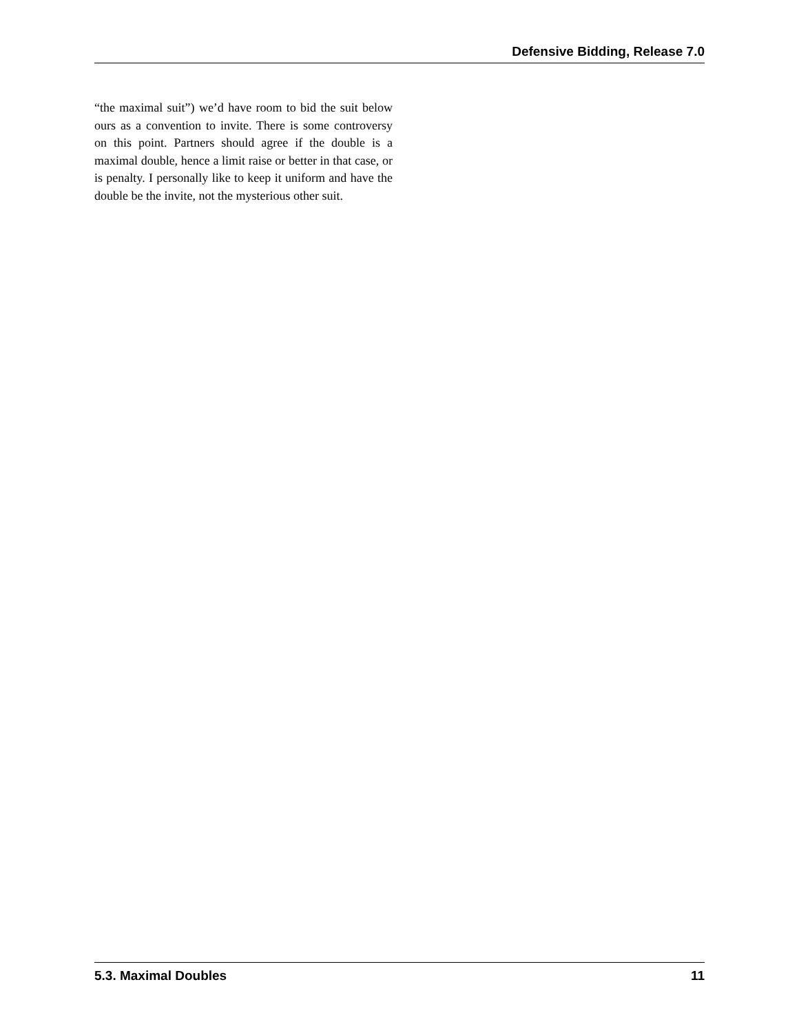Defensive Bidding, Release 7.0
“the maximal suit”) we’d have room to bid the suit below ours as a convention to invite. There is some controversy on this point. Partners should agree if the double is a maximal double, hence a limit raise or better in that case, or is penalty. I personally like to keep it uniform and have the double be the invite, not the mysterious other suit.
5.3. Maximal Doubles 11